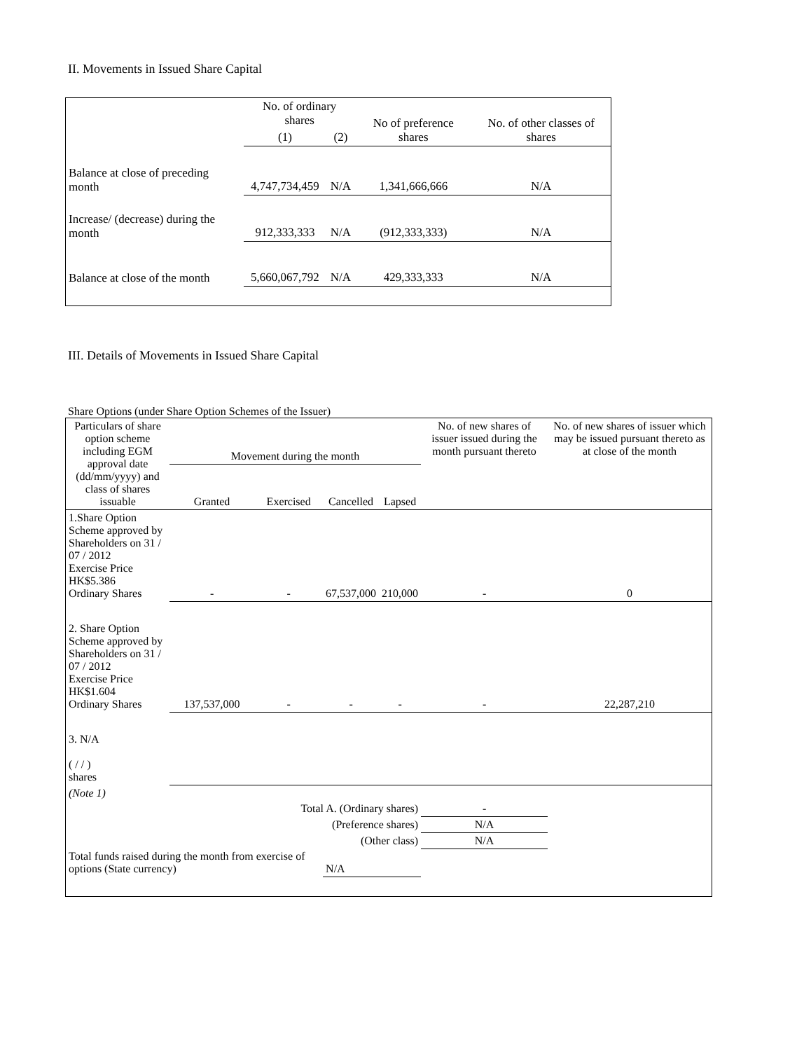II. Movements in Issued Share Capital
| | No. of ordinary shares | | No of preference shares | No. of other classes of shares |
| --- | --- | --- | --- | --- |
| | (1) | (2) | | |
| Balance at close of preceding month | 4,747,734,459 | N/A | 1,341,666,666 | N/A |
| Increase/ (decrease) during the month | 912,333,333 | N/A | (912,333,333) | N/A |
| Balance at close of the month | 5,660,067,792 | N/A | 429,333,333 | N/A |
III. Details of Movements in Issued Share Capital
Share Options (under Share Option Schemes of the Issuer)
| Particulars of share option scheme including EGM approval date (dd/mm/yyyy) and class of shares issuable | Movement during the month | | | | No. of new shares of issuer issued during the month pursuant thereto | No. of new shares of issuer which may be issued pursuant thereto as at close of the month |
| --- | --- | --- | --- | --- | --- | --- |
| | Granted | Exercised | Cancelled | Lapsed | | |
| 1.Share Option Scheme approved by Shareholders on 31 / 07 / 2012 Exercise Price HK$5.386 Ordinary Shares | - | - | 67,537,000 | 210,000 | - | 0 |
| 2. Share Option Scheme approved by Shareholders on 31 / 07 / 2012 Exercise Price HK$1.604 Ordinary Shares | 137,537,000 | - | - | - | - | 22,287,210 |
| 3. N/A ( / / ) shares | | | | | | |
| (Note 1) | | | | | | |
| Total A. (Ordinary shares) | | | | | - | |
| (Preference shares) | | | | | N/A | |
| (Other class) | | | | | N/A | |
| Total funds raised during the month from exercise of options (State currency) | | | N/A | | | |